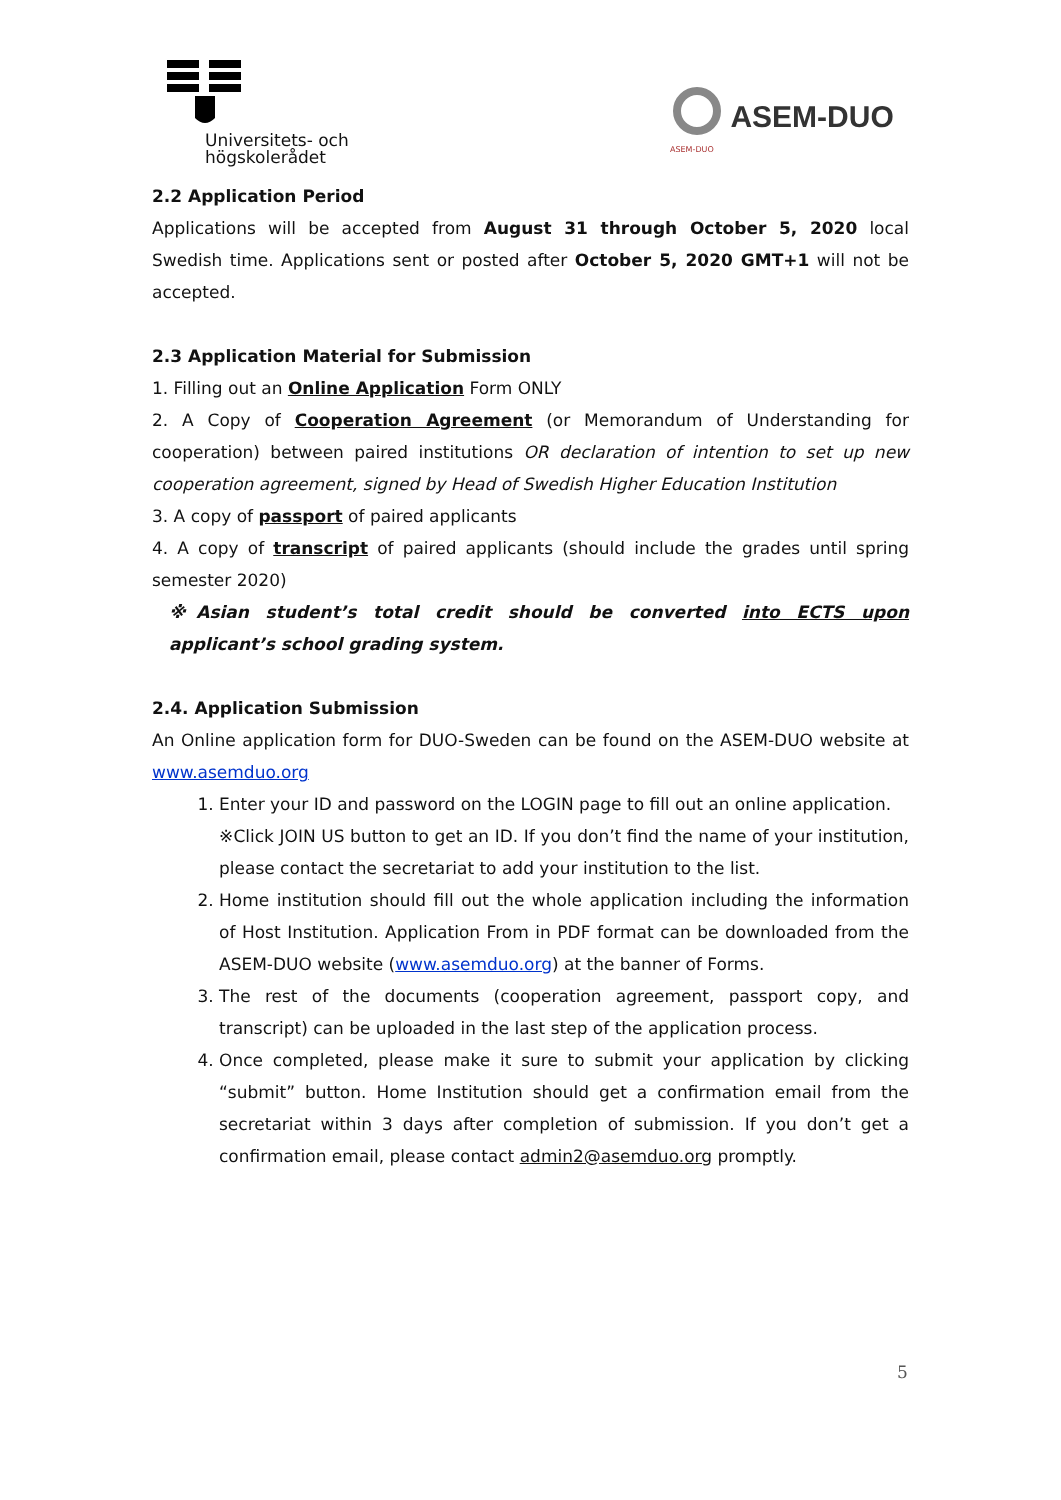Universitets- och
högskolerådet
ASEM-DUO
ASEM-DUO
2.2 Application Period
Applications will be accepted from August 31 through October 5, 2020 local Swedish time. Applications sent or posted after October 5, 2020 GMT+1 will not be accepted.
2.3 Application Material for Submission
1. Filling out an Online Application Form ONLY
2. A Copy of Cooperation Agreement (or Memorandum of Understanding for cooperation) between paired institutions OR declaration of intention to set up new cooperation agreement, signed by Head of Swedish Higher Education Institution
3. A copy of passport of paired applicants
4. A copy of transcript of paired applicants (should include the grades until spring semester 2020)
※Asian student’s total credit should be converted into ECTS upon applicant’s school grading system.
2.4. Application Submission
An Online application form for DUO-Sweden can be found on the ASEM-DUO website at www.asemduo.org
1. Enter your ID and password on the LOGIN page to fill out an online application.
※Click JOIN US button to get an ID. If you don’t find the name of your institution, please contact the secretariat to add your institution to the list.
2. Home institution should fill out the whole application including the information of Host Institution. Application From in PDF format can be downloaded from the ASEM-DUO website (www.asemduo.org) at the banner of Forms.
3. The rest of the documents (cooperation agreement, passport copy, and transcript) can be uploaded in the last step of the application process.
4. Once completed, please make it sure to submit your application by clicking “submit” button. Home Institution should get a confirmation email from the secretariat within 3 days after completion of submission. If you don’t get a confirmation email, please contact admin2@asemduo.org promptly.
5